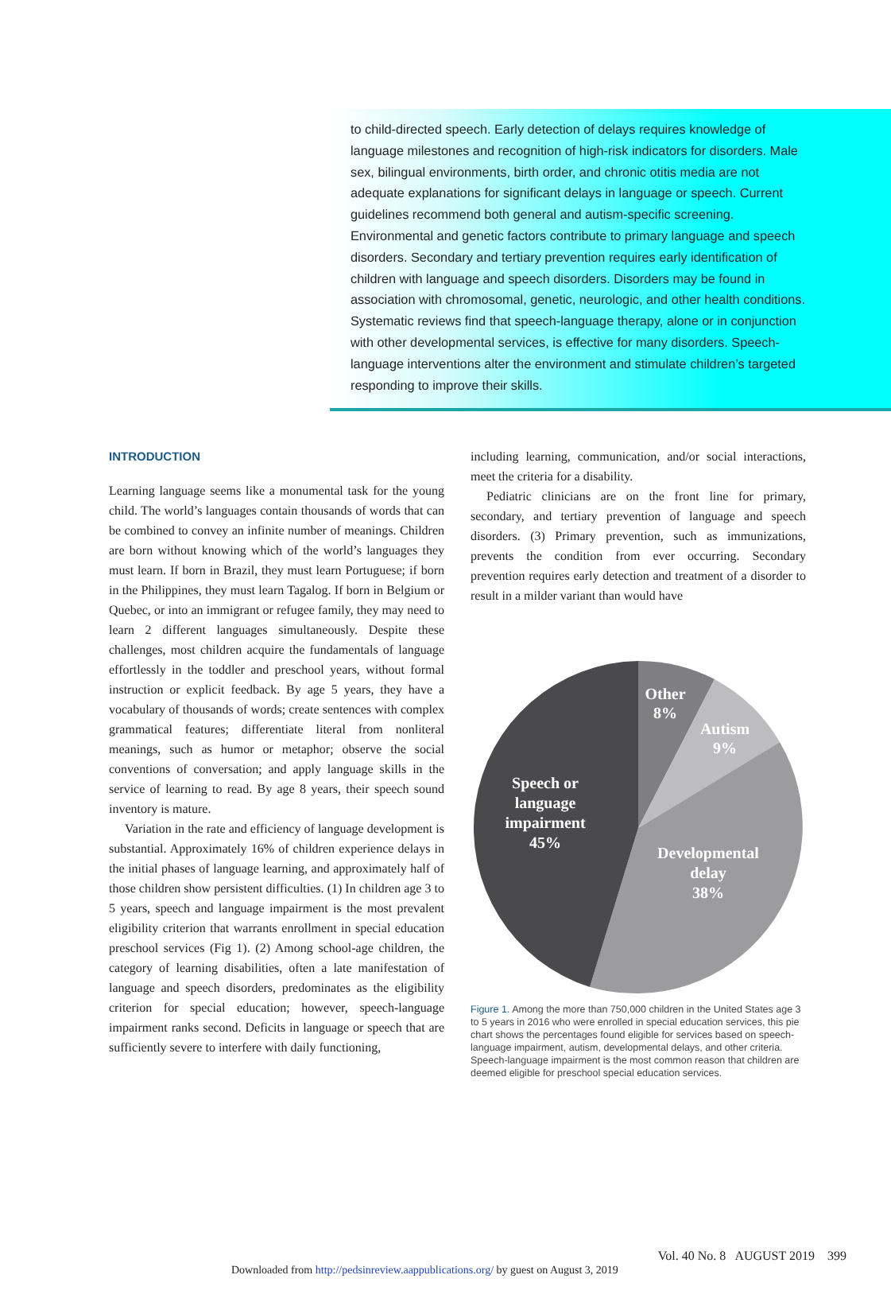to child-directed speech. Early detection of delays requires knowledge of language milestones and recognition of high-risk indicators for disorders. Male sex, bilingual environments, birth order, and chronic otitis media are not adequate explanations for significant delays in language or speech. Current guidelines recommend both general and autism-specific screening. Environmental and genetic factors contribute to primary language and speech disorders. Secondary and tertiary prevention requires early identification of children with language and speech disorders. Disorders may be found in association with chromosomal, genetic, neurologic, and other health conditions. Systematic reviews find that speech-language therapy, alone or in conjunction with other developmental services, is effective for many disorders. Speech-language interventions alter the environment and stimulate children’s targeted responding to improve their skills.
INTRODUCTION
Learning language seems like a monumental task for the young child. The world’s languages contain thousands of words that can be combined to convey an infinite number of meanings. Children are born without knowing which of the world’s languages they must learn. If born in Brazil, they must learn Portuguese; if born in the Philippines, they must learn Tagalog. If born in Belgium or Quebec, or into an immigrant or refugee family, they may need to learn 2 different languages simultaneously. Despite these challenges, most children acquire the fundamentals of language effortlessly in the toddler and preschool years, without formal instruction or explicit feedback. By age 5 years, they have a vocabulary of thousands of words; create sentences with complex grammatical features; differentiate literal from nonliteral meanings, such as humor or metaphor; observe the social conventions of conversation; and apply language skills in the service of learning to read. By age 8 years, their speech sound inventory is mature.
Variation in the rate and efficiency of language development is substantial. Approximately 16% of children experience delays in the initial phases of language learning, and approximately half of those children show persistent difficulties. (1) In children age 3 to 5 years, speech and language impairment is the most prevalent eligibility criterion that warrants enrollment in special education preschool services (Fig 1). (2) Among school-age children, the category of learning disabilities, often a late manifestation of language and speech disorders, predominates as the eligibility criterion for special education; however, speech-language impairment ranks second. Deficits in language or speech that are sufficiently severe to interfere with daily functioning,
including learning, communication, and/or social interactions, meet the criteria for a disability.
Pediatric clinicians are on the front line for primary, secondary, and tertiary prevention of language and speech disorders. (3) Primary prevention, such as immunizations, prevents the condition from ever occurring. Secondary prevention requires early detection and treatment of a disorder to result in a milder variant than would have
Other
8%
Autism
9%
Speech or
language
impairment
45%
Developmental
delay
38%
Figure 1. Among the more than 750,000 children in the United States age 3 to 5 years in 2016 who were enrolled in special education services, this pie chart shows the percentages found eligible for services based on speech-language impairment, autism, developmental delays, and other criteria. Speech-language impairment is the most common reason that children are deemed eligible for preschool special education services.
Vol. 40 No. 8 AUGUST 2019 399
Downloaded from http://pedsinreview.aappublications.org/ by guest on August 3, 2019